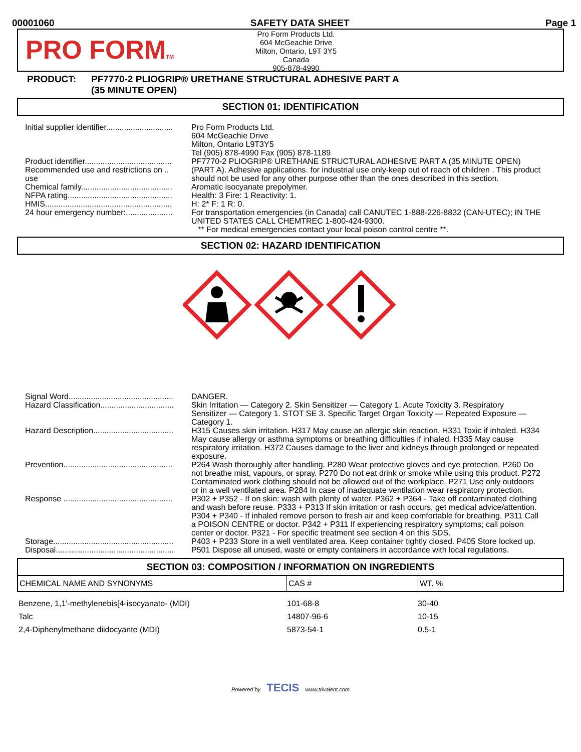00001060 SAFETY DATA SHEET Page 1
PRO FORMTM
Pro Form Products Ltd.
604 McGeachie Drive
Milton, Ontario, L9T 3Y5
Canada
905-878-4990
PRODUCT: PF7770-2 PLIOGRIP® URETHANE STRUCTURAL ADHESIVE PART A
(35 MINUTE OPEN)
SECTION 01: IDENTIFICATION
| Initial supplier identifier.............................. | Pro Form Products Ltd. 604 McGeachie Drive Milton, Ontario L9T3Y5 Tel (905) 878-4990 Fax (905) 878-1189 |
| Product identifier....................................... | PF7770-2 PLIOGRIP® URETHANE STRUCTURAL ADHESIVE PART A (35 MINUTE OPEN) |
| Recommended use and restrictions on .. use | (PART A). Adhesive applications. for industrial use only-keep out of reach of children . This product should not be used for any other purpose other than the ones described in this section. |
| Chemical family......................................... | Aromatic isocyanate prepolymer. |
| NFPA rating............................................... | Health: 3 Fire: 1 Reactivity: 1. |
| HMIS......................................................... | H: 2* F: 1 R: 0. |
| 24 hour emergency number:..................... | For transportation emergencies (in Canada) call CANUTEC 1-888-226-8832 (CAN-UTEC); IN THE UNITED STATES CALL CHEMTREC 1-800-424-9300. ** For medical emergencies contact your local poison control centre **. |
SECTION 02: HAZARD IDENTIFICATION
| Signal Word............................................... | DANGER. |
| Hazard Classification................................. | Skin Irritation — Category 2. Skin Sensitizer — Category 1. Acute Toxicity 3. Respiratory Sensitizer — Category 1. STOT SE 3. Specific Target Organ Toxicity — Repeated Exposure — Category 1. |
| Hazard Description.................................... | H315 Causes skin irritation. H317 May cause an allergic skin reaction. H331 Toxic if inhaled. H334 May cause allergy or asthma symptoms or breathing difficulties if inhaled. H335 May cause respiratory irritation. H372 Causes damage to the liver and kidneys through prolonged or repeated exposure. |
| Prevention................................................. | P264 Wash thoroughly after handling. P280 Wear protective gloves and eye protection. P260 Do not breathe mist, vapours, or spray. P270 Do not eat drink or smoke while using this product. P272 Contaminated work clothing should not be allowed out of the workplace. P271 Use only outdoors or in a well ventilated area. P284 In case of inadequate ventilation wear respiratory protection. |
| Response ................................................. | P302 + P352 - If on skin: wash with plenty of water. P362 + P364 - Take off contaminated clothing and wash before reuse. P333 + P313 If skin irritation or rash occurs, get medical advice/attention. P304 + P340 - If inhaled remove person to fresh air and keep comfortable for breathing. P311 Call a POISON CENTRE or doctor. P342 + P311 If experiencing respiratory symptoms; call poison center or doctor. P321 - For specific treatment see section 4 on this SDS. |
| Storage...................................................... | P403 + P233 Store in a well ventilated area. Keep container tightly closed. P405 Store locked up. |
| Disposal..................................................... | P501 Dispose all unused, waste or empty containers in accordance with local regulations. |
SECTION 03: COMPOSITION / INFORMATION ON INGREDIENTS
| CHEMICAL NAME AND SYNONYMS | CAS # | WT. % |
| --- | --- | --- |
| Benzene, 1,1'-methylenebis[4-isocyanato- (MDI) | 101-68-8 | 30-40 |
| Talc | 14807-96-6 | 10-15 |
| 2,4-Diphenylmethane diidocyante (MDI) | 5873-54-1 | 0.5-1 |
Powered by TECIS www.trivalent.com